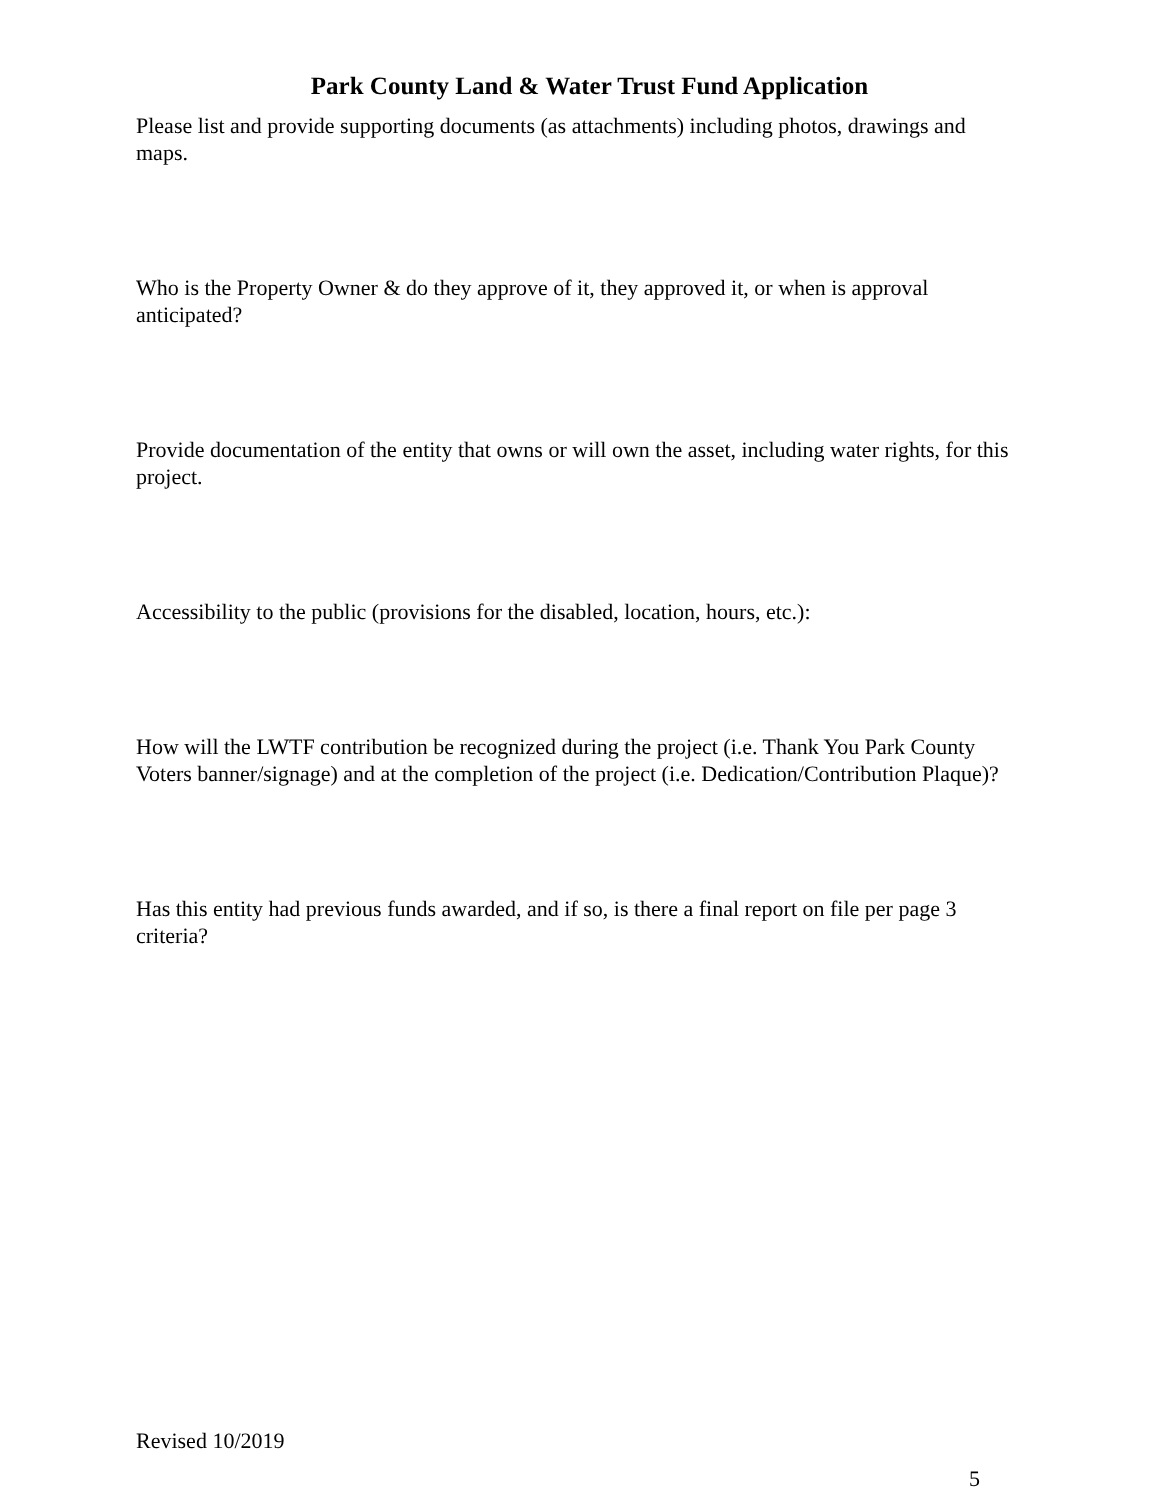Park County Land & Water Trust Fund Application
Please list and provide supporting documents (as attachments) including photos, drawings and maps.
Who is the Property Owner & do they approve of it, they approved it, or when is approval anticipated?
Provide documentation of the entity that owns or will own the asset, including water rights, for this project.
Accessibility to the public (provisions for the disabled, location, hours, etc.):
How will the LWTF contribution be recognized during the project (i.e. Thank You Park County Voters banner/signage) and at the completion of the project (i.e. Dedication/Contribution Plaque)?
Has this entity had previous funds awarded, and if so, is there a final report on file per page 3 criteria?
Revised 10/2019
5